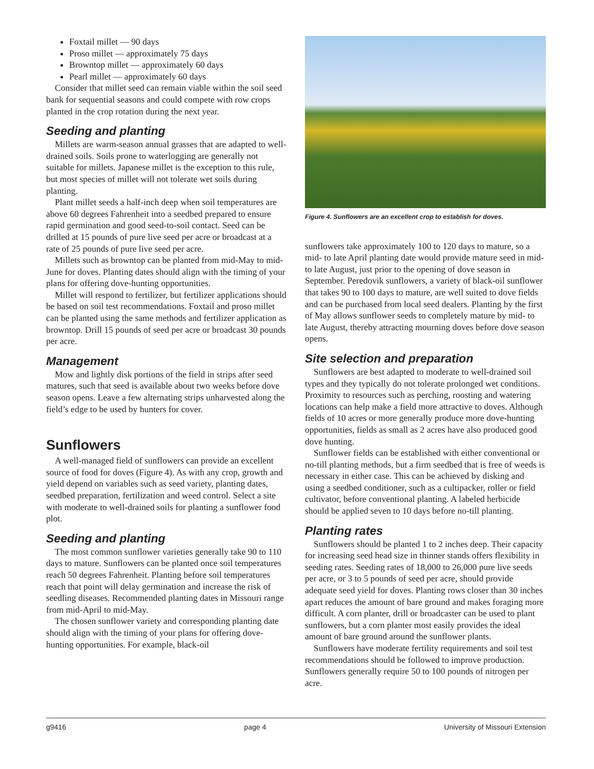Foxtail millet — 90 days
Proso millet — approximately 75 days
Browntop millet — approximately 60 days
Pearl millet — approximately 60 days
Consider that millet seed can remain viable within the soil seed bank for sequential seasons and could compete with row crops planted in the crop rotation during the next year.
Seeding and planting
Millets are warm-season annual grasses that are adapted to well-drained soils. Soils prone to waterlogging are generally not suitable for millets. Japanese millet is the exception to this rule, but most species of millet will not tolerate wet soils during planting.
Plant millet seeds a half-inch deep when soil temperatures are above 60 degrees Fahrenheit into a seedbed prepared to ensure rapid germination and good seed-to-soil contact. Seed can be drilled at 15 pounds of pure live seed per acre or broadcast at a rate of 25 pounds of pure live seed per acre.
Millets such as browntop can be planted from mid-May to mid-June for doves. Planting dates should align with the timing of your plans for offering dove-hunting opportunities.
Millet will respond to fertilizer, but fertilizer applications should be based on soil test recommendations. Foxtail and proso millet can be planted using the same methods and fertilizer application as browntop. Drill 15 pounds of seed per acre or broadcast 30 pounds per acre.
Management
Mow and lightly disk portions of the field in strips after seed matures, such that seed is available about two weeks before dove season opens. Leave a few alternating strips unharvested along the field’s edge to be used by hunters for cover.
Sunflowers
A well-managed field of sunflowers can provide an excellent source of food for doves (Figure 4). As with any crop, growth and yield depend on variables such as seed variety, planting dates, seedbed preparation, fertilization and weed control. Select a site with moderate to well-drained soils for planting a sunflower food plot.
Seeding and planting
The most common sunflower varieties generally take 90 to 110 days to mature. Sunflowers can be planted once soil temperatures reach 50 degrees Fahrenheit. Planting before soil temperatures reach that point will delay germination and increase the risk of seedling diseases. Recommended planting dates in Missouri range from mid-April to mid-May.
The chosen sunflower variety and corresponding planting date should align with the timing of your plans for offering dove-hunting opportunities. For example, black-oil
Figure 4. Sunflowers are an excellent crop to establish for doves.
sunflowers take approximately 100 to 120 days to mature, so a mid- to late April planting date would provide mature seed in mid- to late August, just prior to the opening of dove season in September. Peredovik sunflowers, a variety of black-oil sunflower that takes 90 to 100 days to mature, are well suited to dove fields and can be purchased from local seed dealers. Planting by the first of May allows sunflower seeds to completely mature by mid- to late August, thereby attracting mourning doves before dove season opens.
Site selection and preparation
Sunflowers are best adapted to moderate to well-drained soil types and they typically do not tolerate prolonged wet conditions. Proximity to resources such as perching, roosting and watering locations can help make a field more attractive to doves. Although fields of 10 acres or more generally produce more dove-hunting opportunities, fields as small as 2 acres have also produced good dove hunting.
Sunflower fields can be established with either conventional or no-till planting methods, but a firm seedbed that is free of weeds is necessary in either case. This can be achieved by disking and using a seedbed conditioner, such as a cultipacker, roller or field cultivator, before conventional planting. A labeled herbicide should be applied seven to 10 days before no-till planting.
Planting rates
Sunflowers should be planted 1 to 2 inches deep. Their capacity for increasing seed head size in thinner stands offers flexibility in seeding rates. Seeding rates of 18,000 to 26,000 pure live seeds per acre, or 3 to 5 pounds of seed per acre, should provide adequate seed yield for doves. Planting rows closer than 30 inches apart reduces the amount of bare ground and makes foraging more difficult. A corn planter, drill or broadcaster can be used to plant sunflowers, but a corn planter most easily provides the ideal amount of bare ground around the sunflower plants.
Sunflowers have moderate fertility requirements and soil test recommendations should be followed to improve production. Sunflowers generally require 50 to 100 pounds of nitrogen per acre.
g9416 page 4 University of Missouri Extension